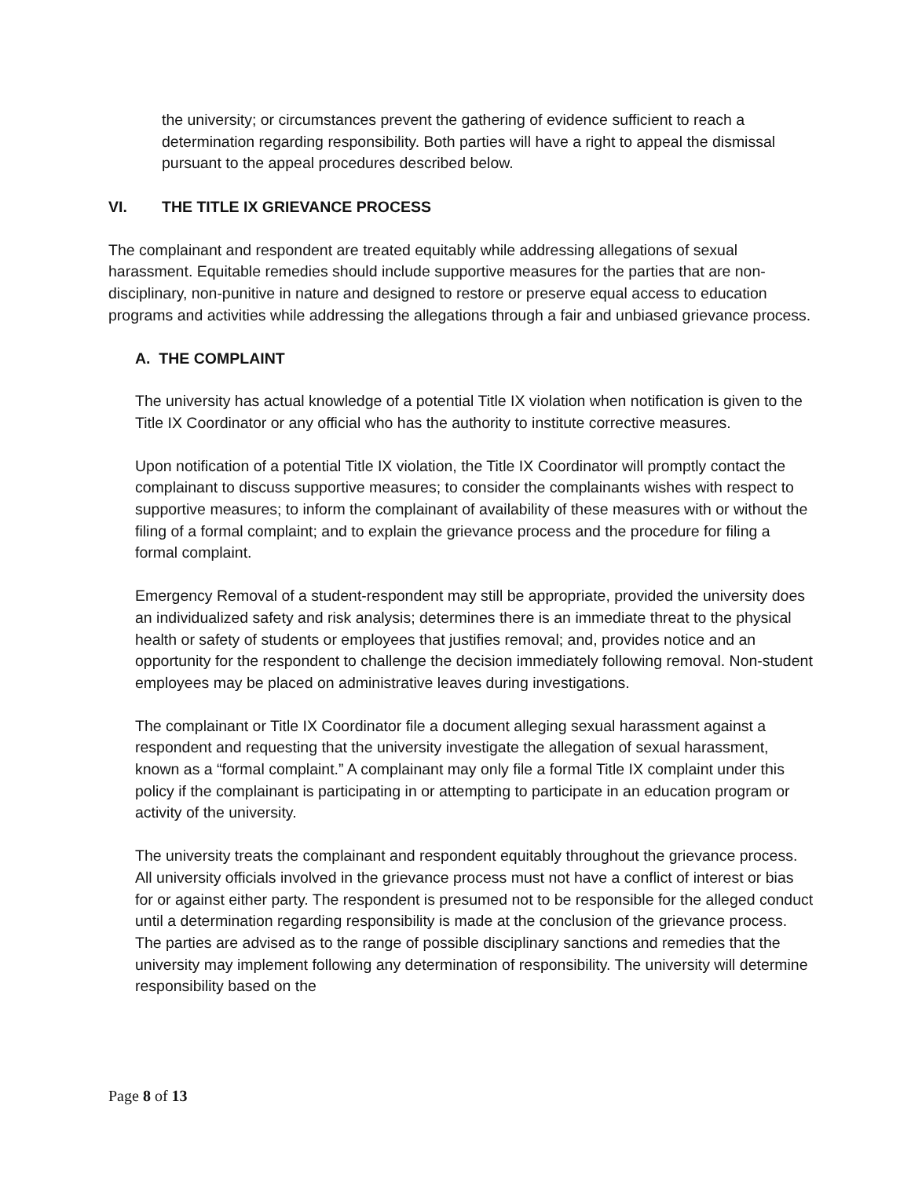the university; or circumstances prevent the gathering of evidence sufficient to reach a determination regarding responsibility. Both parties will have a right to appeal the dismissal pursuant to the appeal procedures described below.
VI. THE TITLE IX GRIEVANCE PROCESS
The complainant and respondent are treated equitably while addressing allegations of sexual harassment. Equitable remedies should include supportive measures for the parties that are non-disciplinary, non-punitive in nature and designed to restore or preserve equal access to education programs and activities while addressing the allegations through a fair and unbiased grievance process.
A. THE COMPLAINT
The university has actual knowledge of a potential Title IX violation when notification is given to the Title IX Coordinator or any official who has the authority to institute corrective measures.
Upon notification of a potential Title IX violation, the Title IX Coordinator will promptly contact the complainant to discuss supportive measures; to consider the complainants wishes with respect to supportive measures; to inform the complainant of availability of these measures with or without the filing of a formal complaint; and to explain the grievance process and the procedure for filing a formal complaint.
Emergency Removal of a student-respondent may still be appropriate, provided the university does an individualized safety and risk analysis; determines there is an immediate threat to the physical health or safety of students or employees that justifies removal; and, provides notice and an opportunity for the respondent to challenge the decision immediately following removal. Non-student employees may be placed on administrative leaves during investigations.
The complainant or Title IX Coordinator file a document alleging sexual harassment against a respondent and requesting that the university investigate the allegation of sexual harassment, known as a “formal complaint.” A complainant may only file a formal Title IX complaint under this policy if the complainant is participating in or attempting to participate in an education program or activity of the university.
The university treats the complainant and respondent equitably throughout the grievance process. All university officials involved in the grievance process must not have a conflict of interest or bias for or against either party. The respondent is presumed not to be responsible for the alleged conduct until a determination regarding responsibility is made at the conclusion of the grievance process. The parties are advised as to the range of possible disciplinary sanctions and remedies that the university may implement following any determination of responsibility. The university will determine responsibility based on the
Page 8 of 13